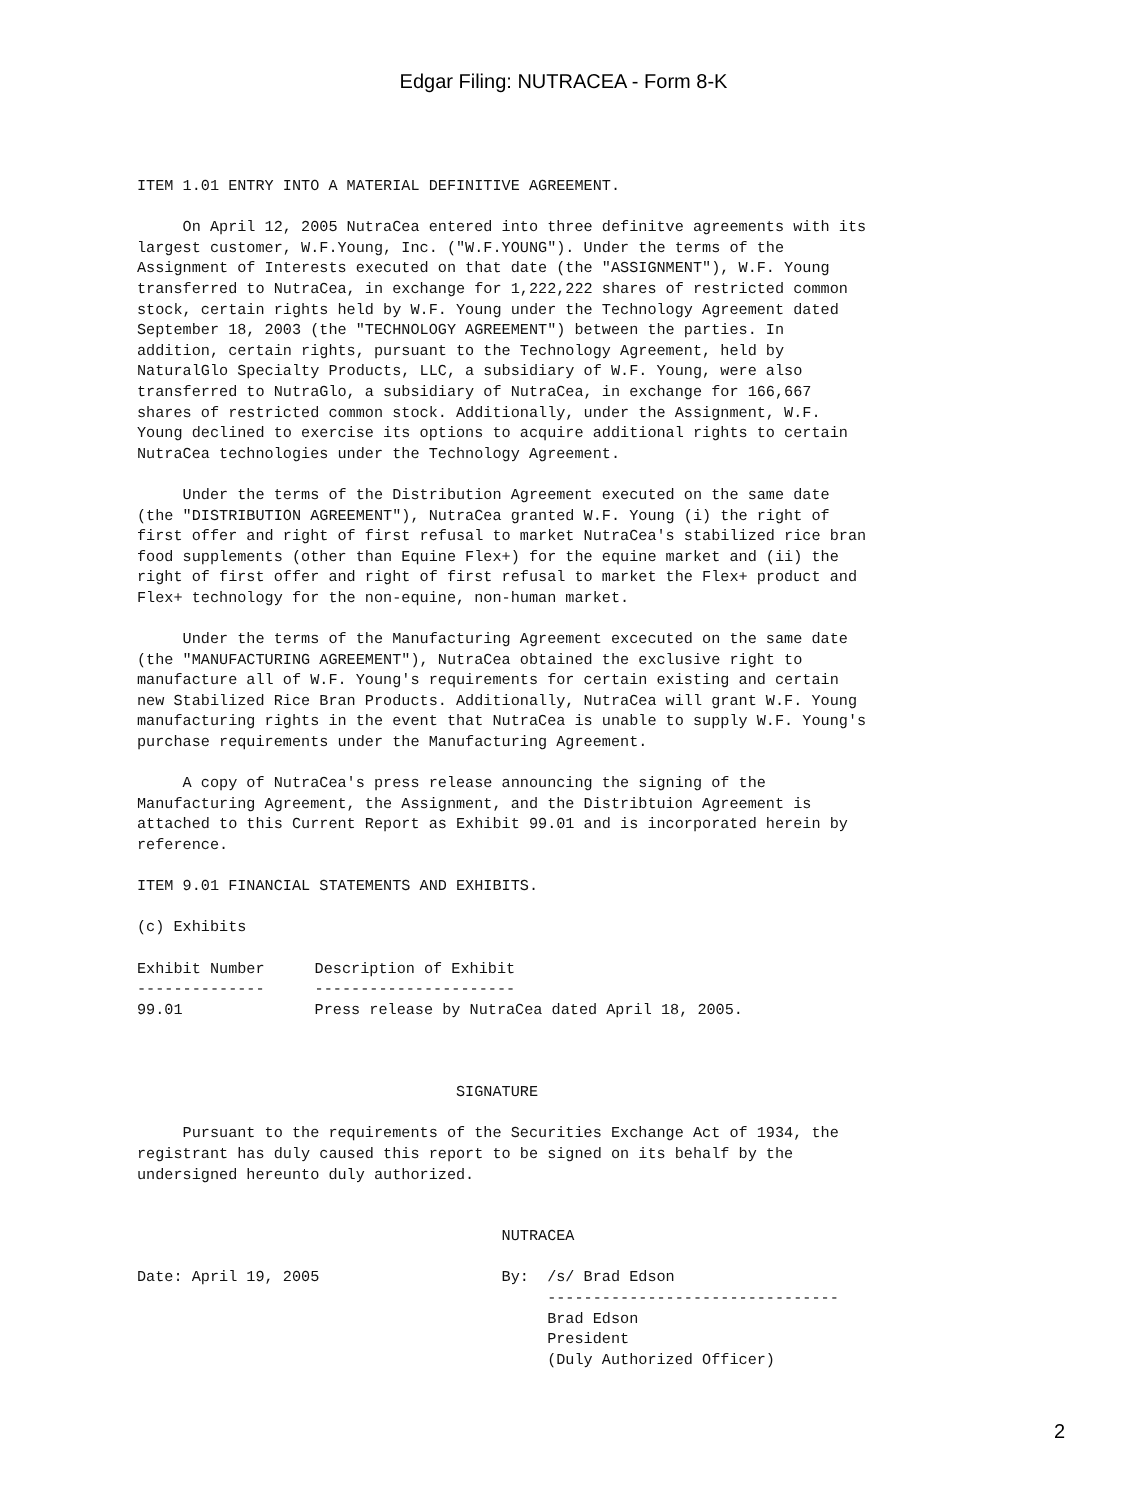Edgar Filing: NUTRACEA - Form 8-K
ITEM 1.01 ENTRY INTO A MATERIAL DEFINITIVE AGREEMENT.

     On April 12, 2005 NutraCea entered into three definitve agreements with its
largest customer, W.F.Young, Inc. ("W.F.YOUNG"). Under the terms of the
Assignment of Interests executed on that date (the "ASSIGNMENT"), W.F. Young
transferred to NutraCea, in exchange for 1,222,222 shares of restricted common
stock, certain rights held by W.F. Young under the Technology Agreement dated
September 18, 2003 (the "TECHNOLOGY AGREEMENT") between the parties. In
addition, certain rights, pursuant to the Technology Agreement, held by
NaturalGlo Specialty Products, LLC, a subsidiary of W.F. Young, were also
transferred to NutraGlo, a subsidiary of NutraCea, in exchange for 166,667
shares of restricted common stock. Additionally, under the Assignment, W.F.
Young declined to exercise its options to acquire additional rights to certain
NutraCea technologies under the Technology Agreement.

     Under the terms of the Distribution Agreement executed on the same date
(the "DISTRIBUTION AGREEMENT"), NutraCea granted W.F. Young (i) the right of
first offer and right of first refusal to market NutraCea's stabilized rice bran
food supplements (other than Equine Flex+) for the equine market and (ii) the
right of first offer and right of first refusal to market the Flex+ product and
Flex+ technology for the non-equine, non-human market.

     Under the terms of the Manufacturing Agreement excecuted on the same date
(the "MANUFACTURING AGREEMENT"), NutraCea obtained the exclusive right to
manufacture all of W.F. Young's requirements for certain existing and certain
new Stabilized Rice Bran Products. Additionally, NutraCea will grant W.F. Young
manufacturing rights in the event that NutraCea is unable to supply W.F. Young's
purchase requirements under the Manufacturing Agreement.

     A copy of NutraCea's press release announcing the signing of the
Manufacturing Agreement, the Assignment, and the Distribtuion Agreement is
attached to this Current Report as Exhibit 99.01 and is incorporated herein by
reference.

ITEM 9.01 FINANCIAL STATEMENTS AND EXHIBITS.

(c) Exhibits
| Exhibit Number -------------- | Description of Exhibit ---------------------- |
| --- | --- |
| 99.01 | Press release by NutraCea dated April 18, 2005. |
SIGNATURE Pursuant to the requirements of the Securities Exchange Act of 1934, the registrant has duly caused this report to be signed on its behalf by the undersigned hereunto duly authorized. NUTRACEA Date: April 19, 2005 By: /s/ Brad Edson -------------------------------- Brad Edson President (Duly Authorized Officer)
2